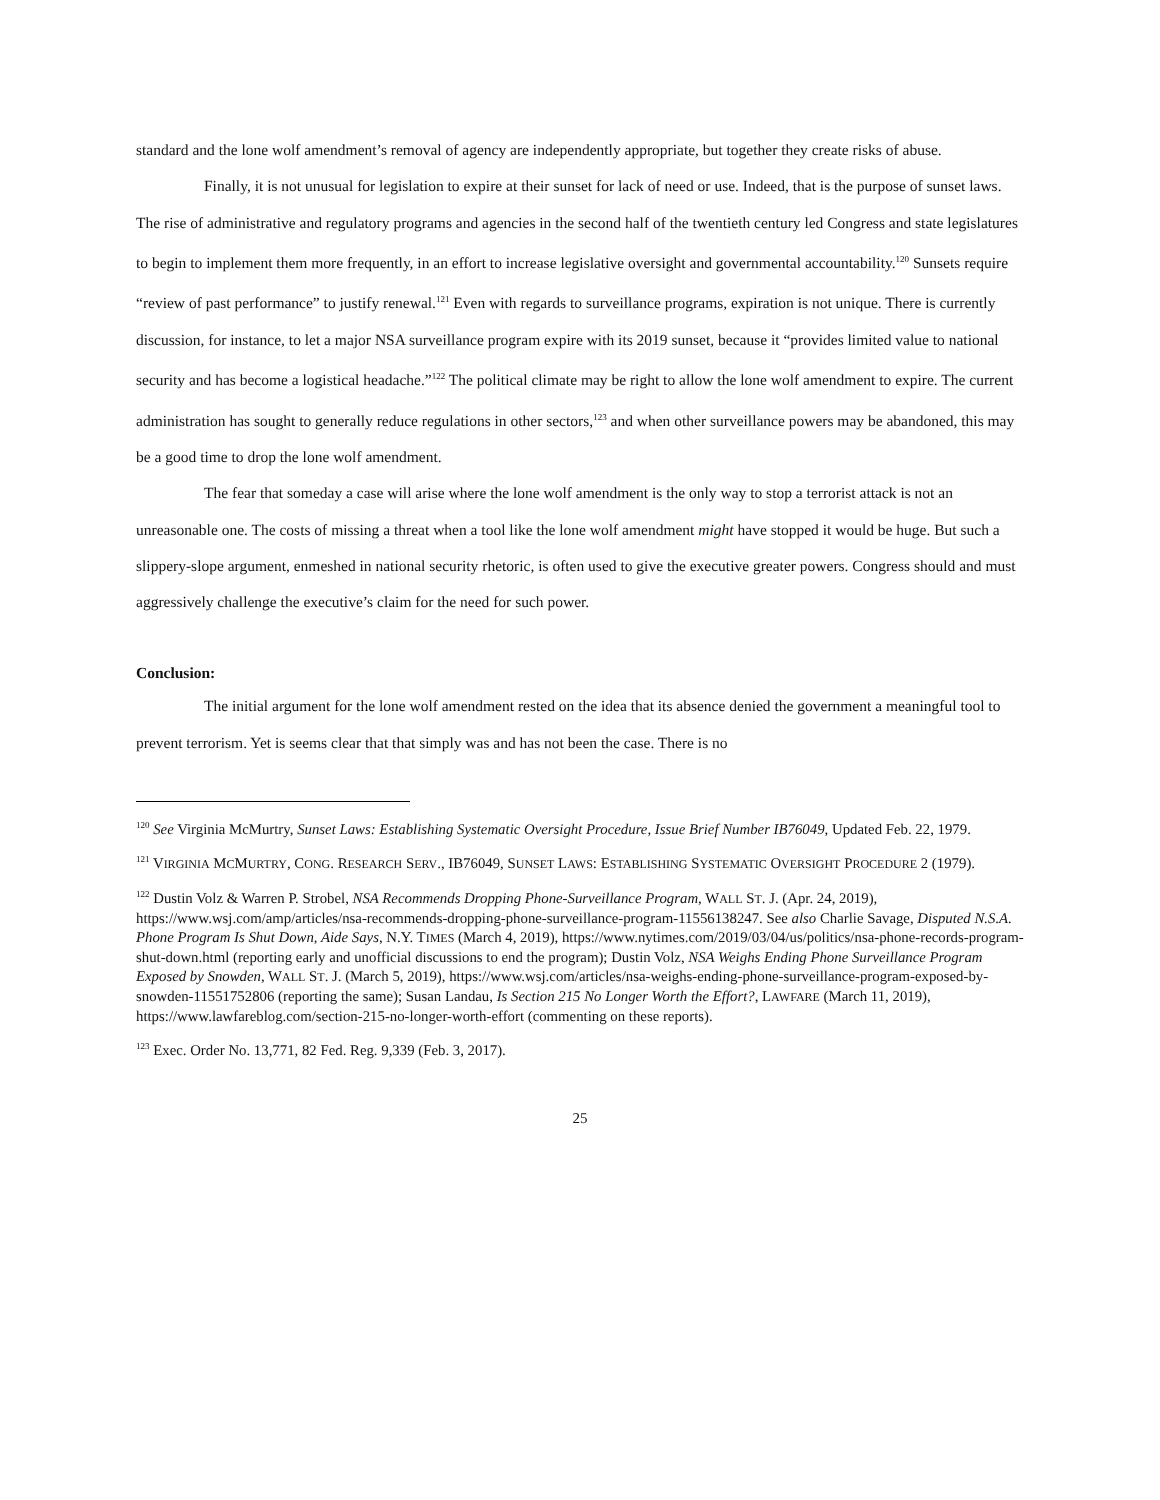standard and the lone wolf amendment’s removal of agency are independently appropriate, but together they create risks of abuse.
Finally, it is not unusual for legislation to expire at their sunset for lack of need or use. Indeed, that is the purpose of sunset laws. The rise of administrative and regulatory programs and agencies in the second half of the twentieth century led Congress and state legislatures to begin to implement them more frequently, in an effort to increase legislative oversight and governmental accountability.<sup>120</sup> Sunsets require “review of past performance” to justify renewal.<sup>121</sup> Even with regards to surveillance programs, expiration is not unique. There is currently discussion, for instance, to let a major NSA surveillance program expire with its 2019 sunset, because it “provides limited value to national security and has become a logistical headache.”<sup>122</sup> The political climate may be right to allow the lone wolf amendment to expire. The current administration has sought to generally reduce regulations in other sectors,<sup>123</sup> and when other surveillance powers may be abandoned, this may be a good time to drop the lone wolf amendment.
The fear that someday a case will arise where the lone wolf amendment is the only way to stop a terrorist attack is not an unreasonable one. The costs of missing a threat when a tool like the lone wolf amendment might have stopped it would be huge. But such a slippery-slope argument, enmeshed in national security rhetoric, is often used to give the executive greater powers. Congress should and must aggressively challenge the executive’s claim for the need for such power.
Conclusion:
The initial argument for the lone wolf amendment rested on the idea that its absence denied the government a meaningful tool to prevent terrorism. Yet is seems clear that that simply was and has not been the case. There is no
<sup>120</sup> See Virginia McMurtry, Sunset Laws: Establishing Systematic Oversight Procedure, Issue Brief Number IB76049, Updated Feb. 22, 1979.
<sup>121</sup> VIRGINIA MCMURTRY, CONG. RESEARCH SERV., IB76049, SUNSET LAWS: ESTABLISHING SYSTEMATIC OVERSIGHT PROCEDURE 2 (1979).
<sup>122</sup> Dustin Volz & Warren P. Strobel, NSA Recommends Dropping Phone-Surveillance Program, WALL ST. J. (Apr. 24, 2019), https://www.wsj.com/amp/articles/nsa-recommends-dropping-phone-surveillance-program-11556138247. See also Charlie Savage, Disputed N.S.A. Phone Program Is Shut Down, Aide Says, N.Y. TIMES (March 4, 2019), https://www.nytimes.com/2019/03/04/us/politics/nsa-phone-records-program-shut-down.html (reporting early and unofficial discussions to end the program); Dustin Volz, NSA Weighs Ending Phone Surveillance Program Exposed by Snowden, WALL ST. J. (March 5, 2019), https://www.wsj.com/articles/nsa-weighs-ending-phone-surveillance-program-exposed-by-snowden-11551752806 (reporting the same); Susan Landau, Is Section 215 No Longer Worth the Effort?, LAWFARE (March 11, 2019), https://www.lawfareblog.com/section-215-no-longer-worth-effort (commenting on these reports).
<sup>123</sup> Exec. Order No. 13,771, 82 Fed. Reg. 9,339 (Feb. 3, 2017).
25